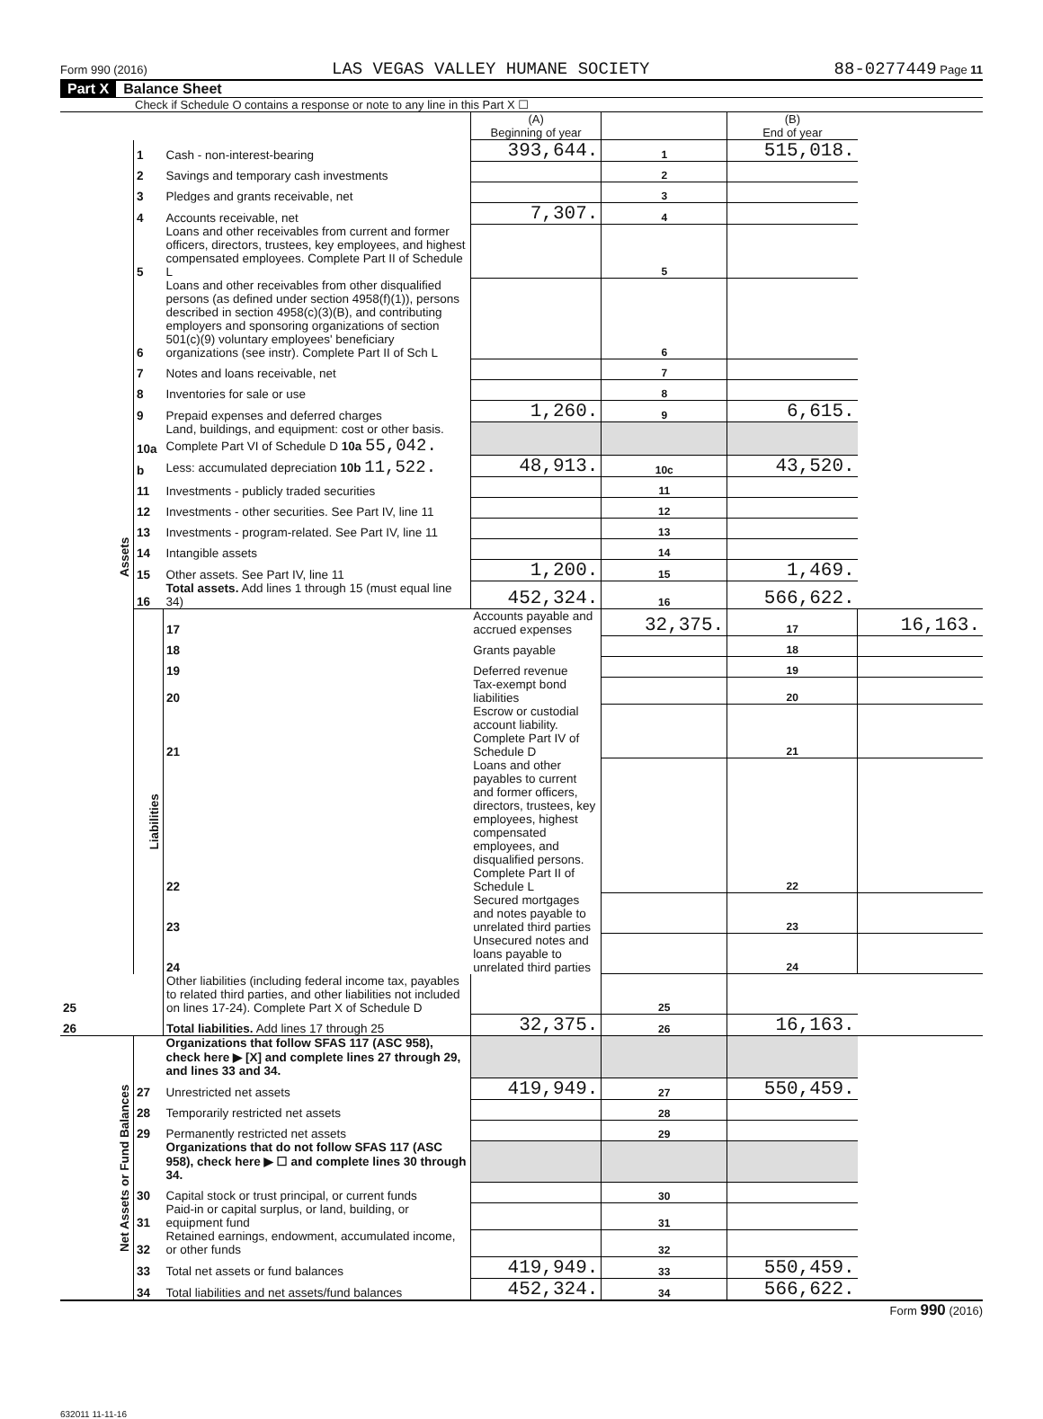Form 990 (2016) LAS VEGAS VALLEY HUMANE SOCIETY 88-0277449 Page 11
Part X Balance Sheet
Check if Schedule O contains a response or note to any line in this Part X ☐
| | | | (A) Beginning of year | | (B) End of year | |
| Assets | 1 | Cash - non-interest-bearing | 393,644. | 1 | 515,018. | |
| | 2 | Savings and temporary cash investments | | 2 | | |
| | 3 | Pledges and grants receivable, net | | 3 | | |
| | 4 | Accounts receivable, net | 7,307. | 4 | | |
| | 5 | Loans and other receivables from current and former officers, directors, trustees, key employees, and highest compensated employees. Complete Part II of Schedule L | | 5 | | |
| | 6 | Loans and other receivables from other disqualified persons (as defined under section 4958(f)(1)), persons described in section 4958(c)(3)(B), and contributing employers and sponsoring organizations of section 501(c)(9) voluntary employees' beneficiary organizations (see instr). Complete Part II of Sch L | | 6 | | |
| | 7 | Notes and loans receivable, net | | 7 | | |
| | 8 | Inventories for sale or use | | 8 | | |
| | 9 | Prepaid expenses and deferred charges | 1,260. | 9 | 6,615. | |
| | 10a | Land, buildings, and equipment: cost or other basis. Complete Part VI of Schedule D 10a 55,042. | | | | |
| | b | Less: accumulated depreciation 10b 11,522. | 48,913. | 10c | 43,520. | |
| | 11 | Investments - publicly traded securities | | 11 | | |
| | 12 | Investments - other securities. See Part IV, line 11 | | 12 | | |
| | 13 | Investments - program-related. See Part IV, line 11 | | 13 | | |
| | 14 | Intangible assets | | 14 | | |
| | 15 | Other assets. See Part IV, line 11 | 1,200. | 15 | 1,469. | |
| | 16 | Total assets. Add lines 1 through 15 (must equal line 34) | 452,324. | 16 | 566,622. | |
| | Liabilities | 17 | Accounts payable and accrued expenses | 32,375. | 17 | 16,163. |
| | | 18 | Grants payable | | 18 | |
| | | 19 | Deferred revenue | | 19 | |
| | | 20 | Tax-exempt bond liabilities | | 20 | |
| | | 21 | Escrow or custodial account liability. Complete Part IV of Schedule D | | 21 | |
| | | 22 | Loans and other payables to current and former officers, directors, trustees, key employees, highest compensated employees, and disqualified persons. Complete Part II of Schedule L | | 22 | |
| | | 23 | Secured mortgages and notes payable to unrelated third parties | | 23 | |
| | | 24 | Unsecured notes and loans payable to unrelated third parties | | 24 | |
| 25 | | Other liabilities (including federal income tax, payables to related third parties, and other liabilities not included on lines 17-24). Complete Part X of Schedule D | | 25 | | |
| 26 | | Total liabilities. Add lines 17 through 25 | 32,375. | 26 | 16,163. | |
| Net Assets or Fund Balances | | Organizations that follow SFAS 117 (ASC 958), check here ▶ [X] and complete lines 27 through 29, and lines 33 and 34. | | | | |
| | 27 | Unrestricted net assets | 419,949. | 27 | 550,459. | |
| | 28 | Temporarily restricted net assets | | 28 | | |
| | 29 | Permanently restricted net assets | | 29 | | |
| | | Organizations that do not follow SFAS 117 (ASC 958), check here ▶ ☐ and complete lines 30 through 34. | | | | |
| | 30 | Capital stock or trust principal, or current funds | | 30 | | |
| | 31 | Paid-in or capital surplus, or land, building, or equipment fund | | 31 | | |
| | 32 | Retained earnings, endowment, accumulated income, or other funds | | 32 | | |
| | 33 | Total net assets or fund balances | 419,949. | 33 | 550,459. | |
| | 34 | Total liabilities and net assets/fund balances | 452,324. | 34 | 566,622. | |
Form 990 (2016)
632011 11-11-16